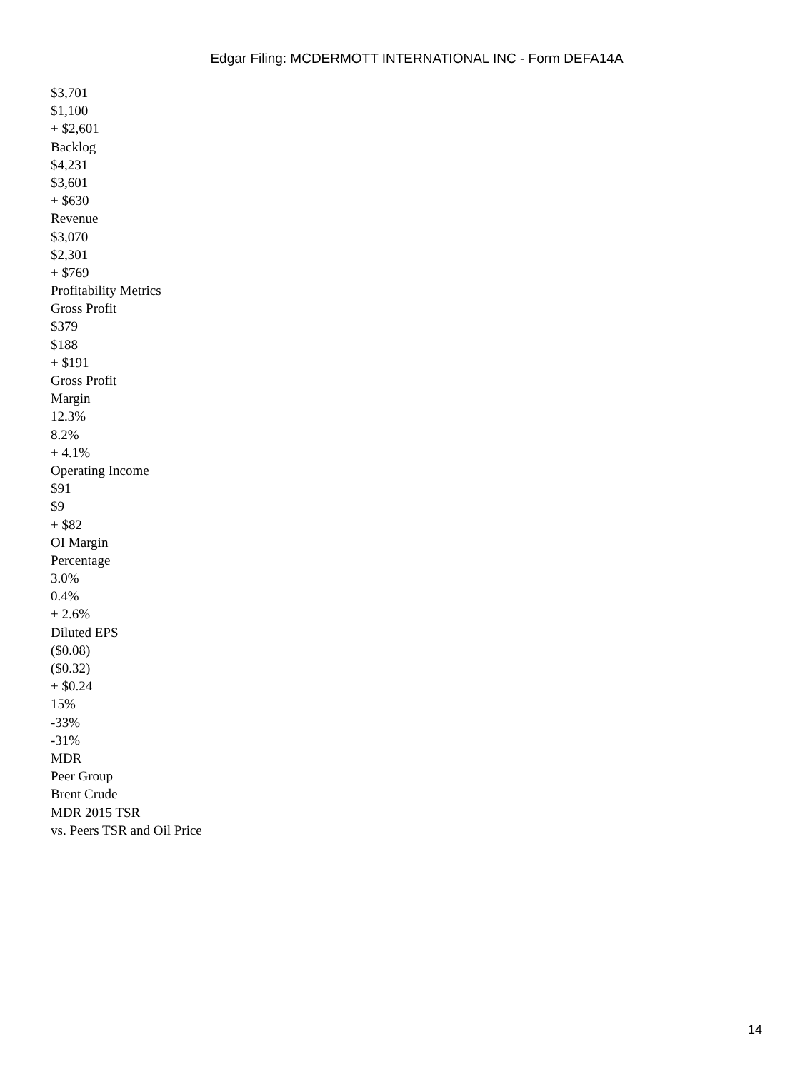Edgar Filing: MCDERMOTT INTERNATIONAL INC - Form DEFA14A
$3,701
$1,100
+ $2,601
Backlog
$4,231
$3,601
+ $630
Revenue
$3,070
$2,301
+ $769
Profitability Metrics
Gross Profit
$379
$188
+ $191
Gross Profit
Margin
12.3%
8.2%
+ 4.1%
Operating Income
$91
$9
+ $82
OI Margin
Percentage
3.0%
0.4%
+ 2.6%
Diluted EPS
($0.08)
($0.32)
+ $0.24
15%
-33%
-31%
MDR
Peer Group
Brent Crude
MDR 2015 TSR
vs. Peers TSR and Oil Price
14